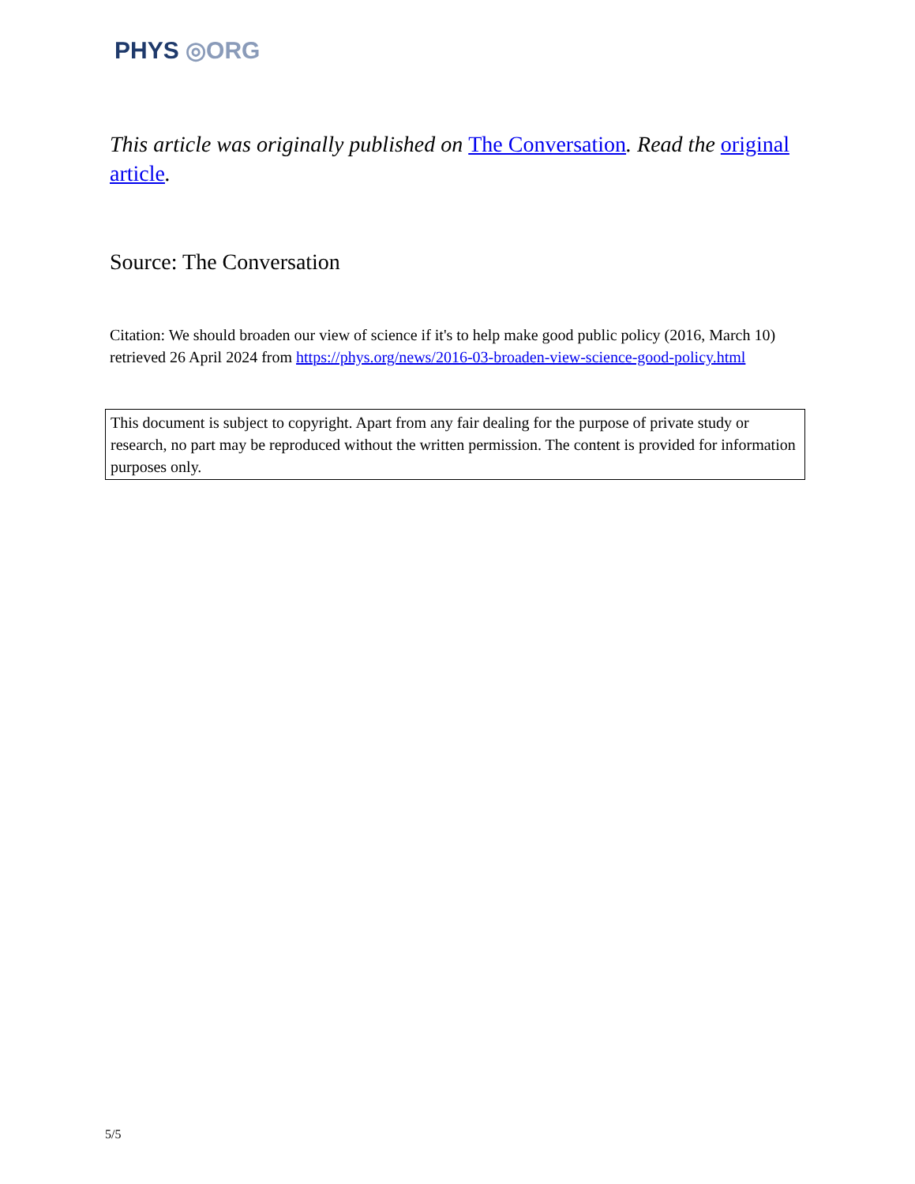PHYS ◎ORG
This article was originally published on The Conversation. Read the original article.
Source: The Conversation
Citation: We should broaden our view of science if it's to help make good public policy (2016, March 10) retrieved 26 April 2024 from https://phys.org/news/2016-03-broaden-view-science-good-policy.html
This document is subject to copyright. Apart from any fair dealing for the purpose of private study or research, no part may be reproduced without the written permission. The content is provided for information purposes only.
5/5